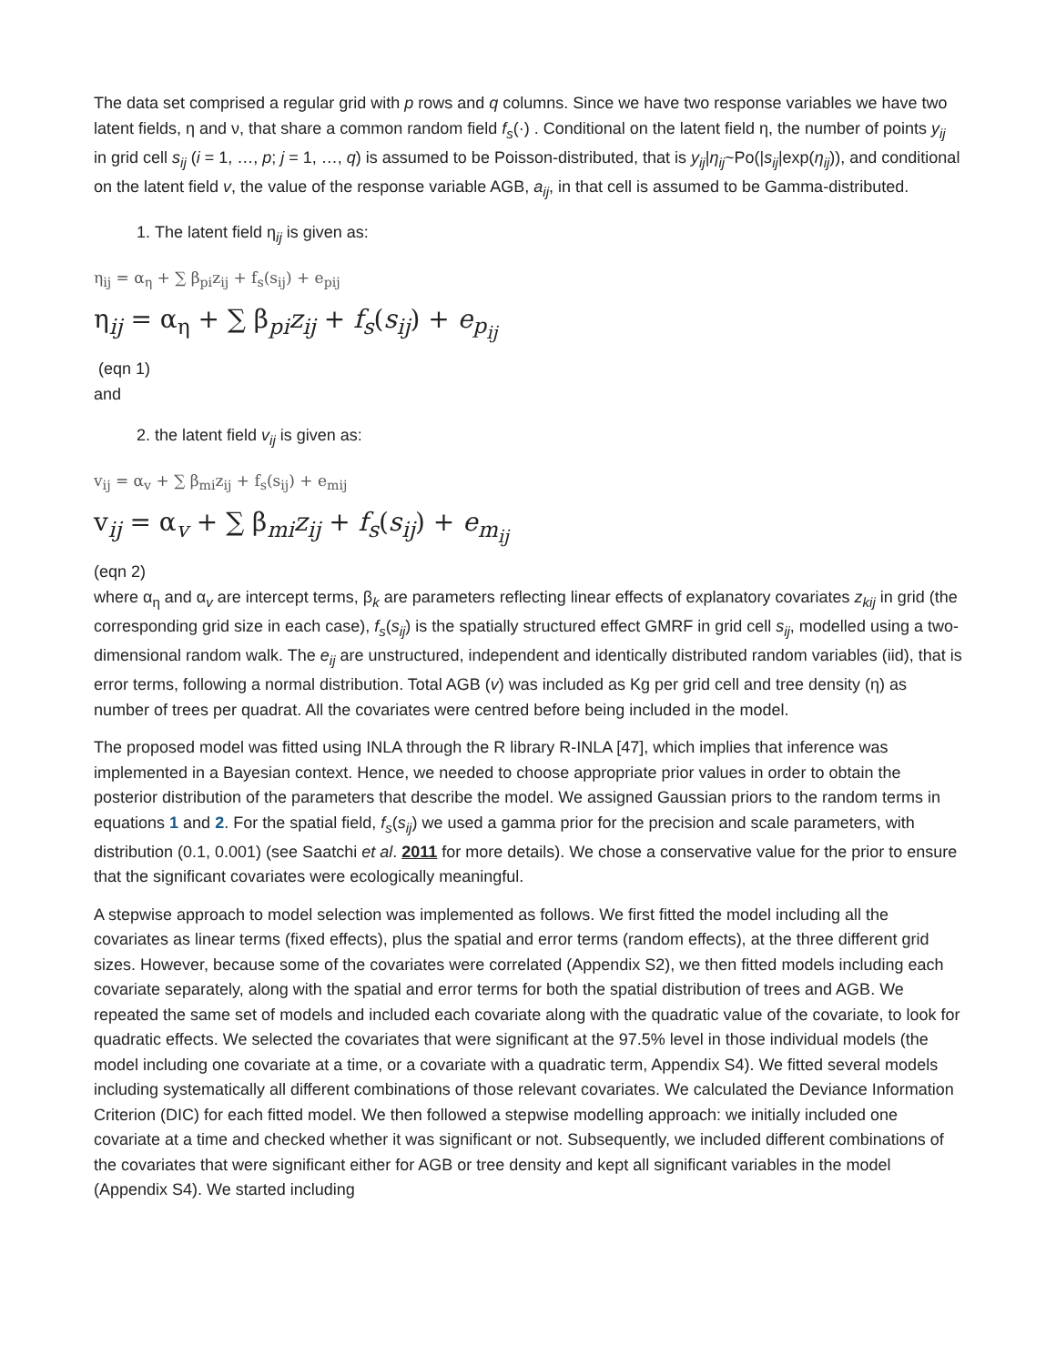The data set comprised a regular grid with p rows and q columns. Since we have two response variables we have two latent fields, η and ν, that share a common random field f<sub>s</sub>(·) . Conditional on the latent field η, the number of points y<sub>ij</sub> in grid cell s<sub>ij</sub> (i = 1, …, p; j = 1, …, q) is assumed to be Poisson-distributed, that is y<sub>ij</sub>|η<sub>ij</sub>~Po(|s<sub>ij</sub>|exp(η<sub>ij</sub>)), and conditional on the latent field v, the value of the response variable AGB, a<sub>ij</sub>, in that cell is assumed to be Gamma-distributed.
1. The latent field η<sub>ij</sub> is given as:
η<sub>ij</sub> = α<sub>η</sub> + ∑ β<sub>pi</sub>z<sub>ij</sub> + f<sub>s</sub>(s<sub>ij</sub>) + e<sub>pij</sub>
η<sub>ij</sub> = α<sub>η</sub> + ∑ β<sub>pi</sub>z<sub>ij</sub> + f<sub>s</sub>(s<sub>ij</sub>) + e<sub>p<sub>ij</sub></sub>
(eqn 1)
and
2. the latent field v<sub>ij</sub> is given as:
v<sub>ij</sub> = α<sub>v</sub> + ∑ β<sub>mi</sub>z<sub>ij</sub> + f<sub>s</sub>(s<sub>ij</sub>) + e<sub>mij</sub>
v<sub>ij</sub> = α<sub>v</sub> + ∑ β<sub>mi</sub>z<sub>ij</sub> + f<sub>s</sub>(s<sub>ij</sub>) + e<sub>m<sub>ij</sub></sub>
(eqn 2)
where α<sub>η</sub> and α<sub>v</sub> are intercept terms, β<sub>k</sub> are parameters reflecting linear effects of explanatory covariates z<sub>kij</sub> in grid (the corresponding grid size in each case), f<sub>s</sub>(s<sub>ij</sub>) is the spatially structured effect GMRF in grid cell s<sub>ij</sub>, modelled using a two-dimensional random walk. The e<sub>ij</sub> are unstructured, independent and identically distributed random variables (iid), that is error terms, following a normal distribution. Total AGB (v) was included as Kg per grid cell and tree density (η) as number of trees per quadrat. All the covariates were centred before being included in the model.
The proposed model was fitted using INLA through the R library R-INLA [47], which implies that inference was implemented in a Bayesian context. Hence, we needed to choose appropriate prior values in order to obtain the posterior distribution of the parameters that describe the model. We assigned Gaussian priors to the random terms in equations 1 and 2. For the spatial field, f<sub>s</sub>(s<sub>ij</sub>) we used a gamma prior for the precision and scale parameters, with distribution (0.1, 0.001) (see Saatchi et al. 2011 for more details). We chose a conservative value for the prior to ensure that the significant covariates were ecologically meaningful.
A stepwise approach to model selection was implemented as follows. We first fitted the model including all the covariates as linear terms (fixed effects), plus the spatial and error terms (random effects), at the three different grid sizes. However, because some of the covariates were correlated (Appendix S2), we then fitted models including each covariate separately, along with the spatial and error terms for both the spatial distribution of trees and AGB. We repeated the same set of models and included each covariate along with the quadratic value of the covariate, to look for quadratic effects. We selected the covariates that were significant at the 97.5% level in those individual models (the model including one covariate at a time, or a covariate with a quadratic term, Appendix S4). We fitted several models including systematically all different combinations of those relevant covariates. We calculated the Deviance Information Criterion (DIC) for each fitted model. We then followed a stepwise modelling approach: we initially included one covariate at a time and checked whether it was significant or not. Subsequently, we included different combinations of the covariates that were significant either for AGB or tree density and kept all significant variables in the model (Appendix S4). We started including